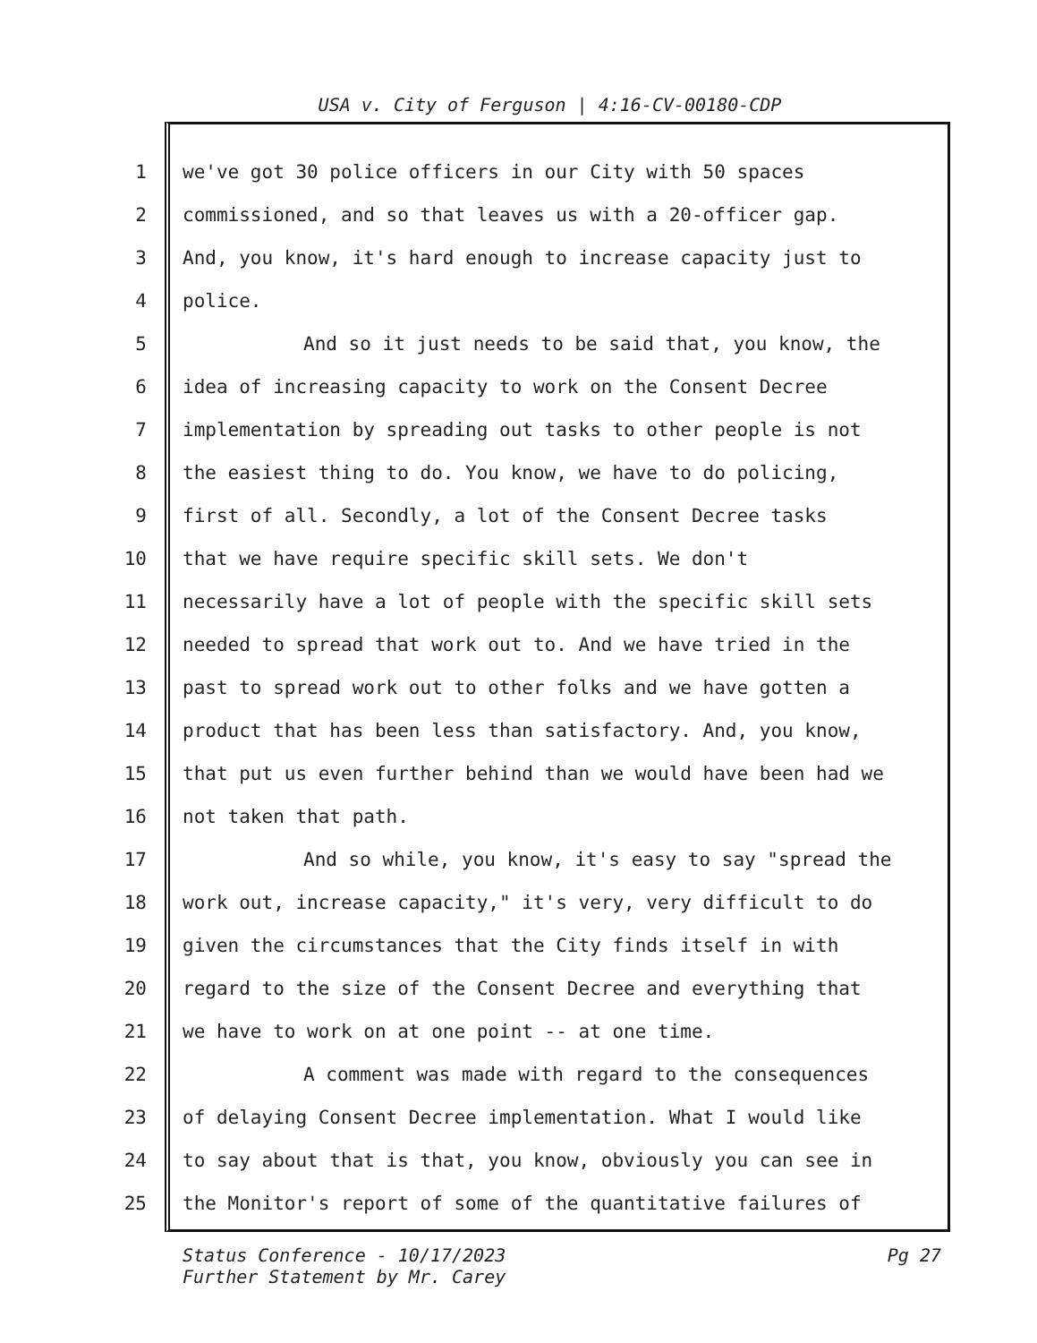USA v. City of Ferguson | 4:16-CV-00180-CDP
1 we've got 30 police officers in our City with 50 spaces
2 commissioned, and so that leaves us with a 20-officer gap.
3 And, you know, it's hard enough to increase capacity just to
4 police.
5 And so it just needs to be said that, you know, the
6 idea of increasing capacity to work on the Consent Decree
7 implementation by spreading out tasks to other people is not
8 the easiest thing to do. You know, we have to do policing,
9 first of all. Secondly, a lot of the Consent Decree tasks
10 that we have require specific skill sets. We don't
11 necessarily have a lot of people with the specific skill sets
12 needed to spread that work out to. And we have tried in the
13 past to spread work out to other folks and we have gotten a
14 product that has been less than satisfactory. And, you know,
15 that put us even further behind than we would have been had we
16 not taken that path.
17 And so while, you know, it's easy to say "spread the
18 work out, increase capacity," it's very, very difficult to do
19 given the circumstances that the City finds itself in with
20 regard to the size of the Consent Decree and everything that
21 we have to work on at one point -- at one time.
22 A comment was made with regard to the consequences
23 of delaying Consent Decree implementation. What I would like
24 to say about that is that, you know, obviously you can see in
25 the Monitor's report of some of the quantitative failures of
Status Conference - 10/17/2023
Further Statement by Mr. Carey
Pg 27